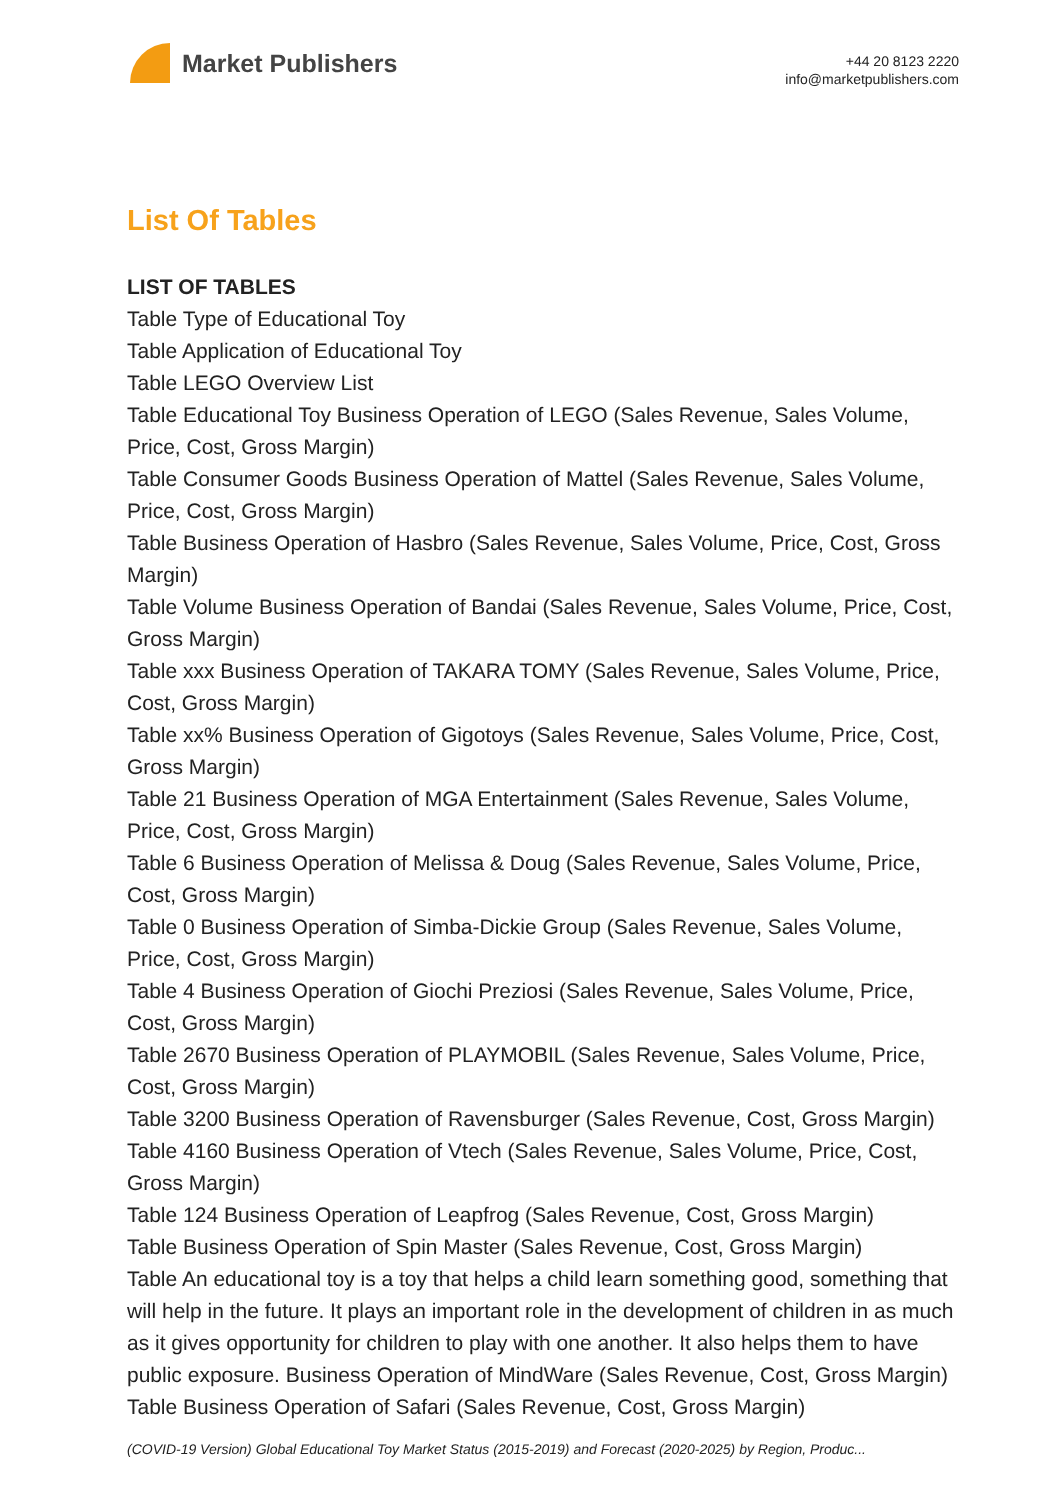Market Publishers
+44 20 8123 2220
info@marketpublishers.com
List Of Tables
LIST OF TABLES
Table Type of Educational Toy
Table Application of Educational Toy
Table LEGO Overview List
Table Educational Toy Business Operation of LEGO (Sales Revenue, Sales Volume, Price, Cost, Gross Margin)
Table Consumer Goods Business Operation of Mattel (Sales Revenue, Sales Volume, Price, Cost, Gross Margin)
Table Business Operation of Hasbro (Sales Revenue, Sales Volume, Price, Cost, Gross Margin)
Table Volume Business Operation of Bandai (Sales Revenue, Sales Volume, Price, Cost, Gross Margin)
Table xxx Business Operation of TAKARA TOMY (Sales Revenue, Sales Volume, Price, Cost, Gross Margin)
Table xx% Business Operation of Gigotoys (Sales Revenue, Sales Volume, Price, Cost, Gross Margin)
Table 21 Business Operation of MGA Entertainment (Sales Revenue, Sales Volume, Price, Cost, Gross Margin)
Table 6 Business Operation of Melissa & Doug (Sales Revenue, Sales Volume, Price, Cost, Gross Margin)
Table 0 Business Operation of Simba-Dickie Group (Sales Revenue, Sales Volume, Price, Cost, Gross Margin)
Table 4 Business Operation of Giochi Preziosi (Sales Revenue, Sales Volume, Price, Cost, Gross Margin)
Table 2670 Business Operation of PLAYMOBIL (Sales Revenue, Sales Volume, Price, Cost, Gross Margin)
Table 3200 Business Operation of Ravensburger (Sales Revenue, Cost, Gross Margin)
Table 4160 Business Operation of Vtech (Sales Revenue, Sales Volume, Price, Cost, Gross Margin)
Table 124 Business Operation of Leapfrog (Sales Revenue, Cost, Gross Margin)
Table Business Operation of Spin Master (Sales Revenue, Cost, Gross Margin)
Table An educational toy is a toy that helps a child learn something good, something that will help in the future. It plays an important role in the development of children in as much as it gives opportunity for children to play with one another. It also helps them to have public exposure. Business Operation of MindWare (Sales Revenue, Cost, Gross Margin)
Table Business Operation of Safari (Sales Revenue, Cost, Gross Margin)
(COVID-19 Version) Global Educational Toy Market Status (2015-2019) and Forecast (2020-2025) by Region, Produc...